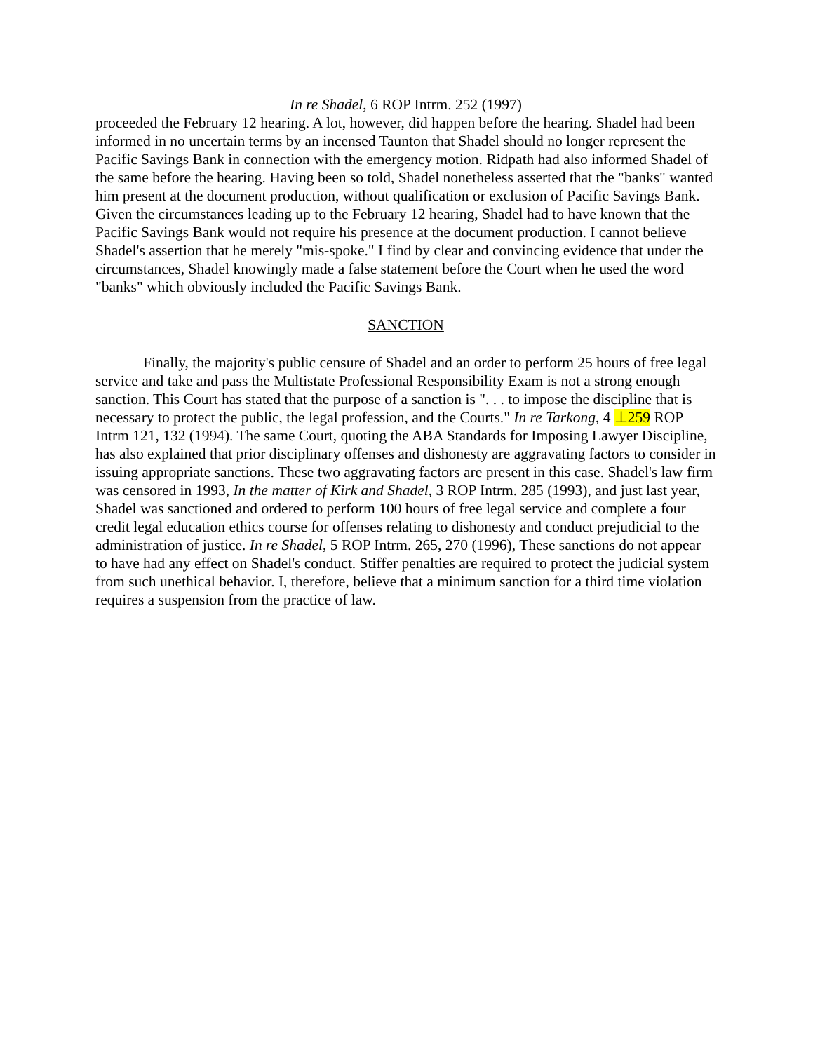In re Shadel, 6 ROP Intrm. 252 (1997)
proceeded the February 12 hearing. A lot, however, did happen before the hearing. Shadel had been informed in no uncertain terms by an incensed Taunton that Shadel should no longer represent the Pacific Savings Bank in connection with the emergency motion. Ridpath had also informed Shadel of the same before the hearing. Having been so told, Shadel nonetheless asserted that the "banks" wanted him present at the document production, without qualification or exclusion of Pacific Savings Bank. Given the circumstances leading up to the February 12 hearing, Shadel had to have known that the Pacific Savings Bank would not require his presence at the document production. I cannot believe Shadel's assertion that he merely "mis-spoke." I find by clear and convincing evidence that under the circumstances, Shadel knowingly made a false statement before the Court when he used the word "banks" which obviously included the Pacific Savings Bank.
SANCTION
Finally, the majority's public censure of Shadel and an order to perform 25 hours of free legal service and take and pass the Multistate Professional Responsibility Exam is not a strong enough sanction. This Court has stated that the purpose of a sanction is ". . . to impose the discipline that is necessary to protect the public, the legal profession, and the Courts." In re Tarkong, 4 ⊥259 ROP Intrm 121, 132 (1994). The same Court, quoting the ABA Standards for Imposing Lawyer Discipline, has also explained that prior disciplinary offenses and dishonesty are aggravating factors to consider in issuing appropriate sanctions. These two aggravating factors are present in this case. Shadel's law firm was censored in 1993, In the matter of Kirk and Shadel, 3 ROP Intrm. 285 (1993), and just last year, Shadel was sanctioned and ordered to perform 100 hours of free legal service and complete a four credit legal education ethics course for offenses relating to dishonesty and conduct prejudicial to the administration of justice. In re Shadel, 5 ROP Intrm. 265, 270 (1996), These sanctions do not appear to have had any effect on Shadel's conduct. Stiffer penalties are required to protect the judicial system from such unethical behavior. I, therefore, believe that a minimum sanction for a third time violation requires a suspension from the practice of law.